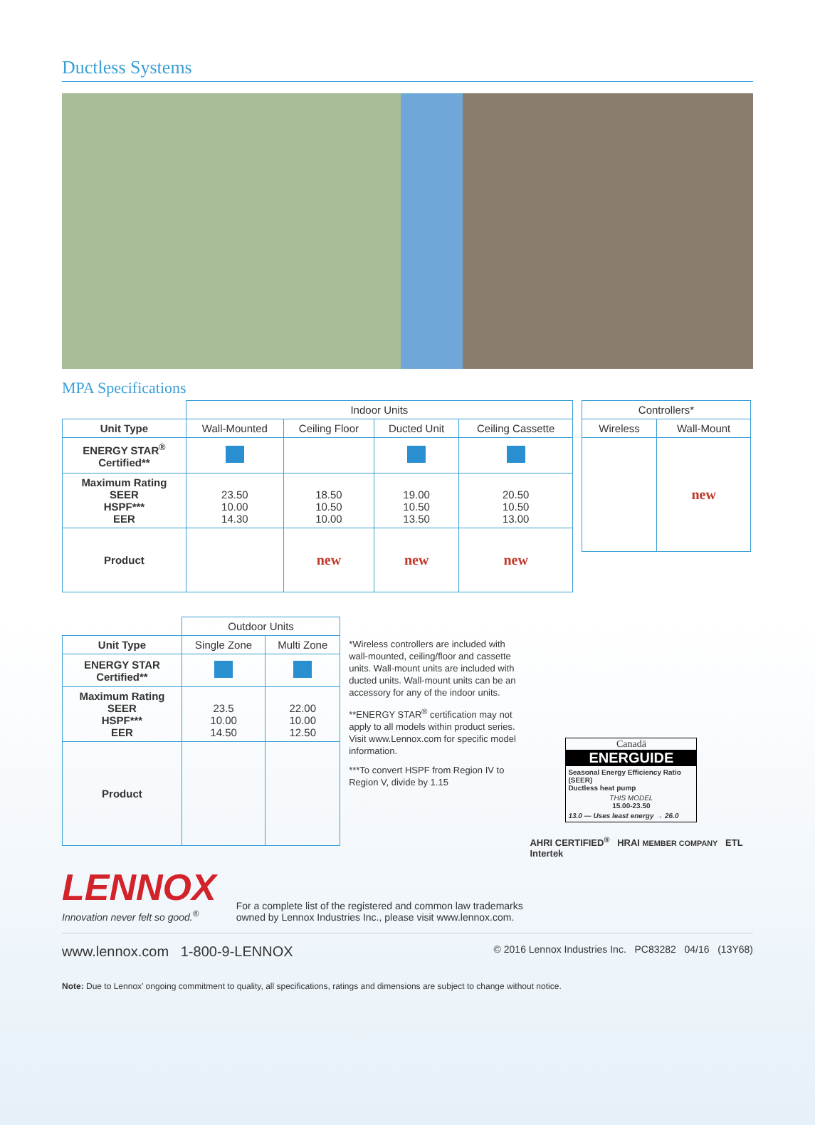Ductless Systems
MPA Specifications
| | Indoor Units | | | |
| Unit Type | Wall-Mounted | Ceiling Floor | Ducted Unit | Ceiling Cassette |
| ENERGY STAR<sup>®</sup> Certified** | | | | |
| Maximum Rating SEER HSPF*** EER | 23.50 10.00 14.30 | 18.50 10.50 10.00 | 19.00 10.50 13.50 | 20.50 10.50 13.00 |
| Product | | new | new | new |
| Controllers* | |
| --- | --- |
| Wireless | Wall-Mount |
| | new |
| | Outdoor Units | |
| Unit Type | Single Zone | Multi Zone |
| ENERGY STAR Certified** | | |
| Maximum Rating SEER HSPF*** EER | 23.5 10.00 14.50 | 22.00 10.00 12.50 |
| Product | | |
*Wireless controllers are included with wall-mounted, ceiling/floor and cassette units. Wall-mount units are included with ducted units. Wall-mount units can be an accessory for any of the indoor units.
**ENERGY STAR<sup>®</sup> certification may not apply to all models within product series. Visit www.Lennox.com for specific model information.
***To convert HSPF from Region IV to Region V, divide by 1.15
Canadä
ENERGUIDE
Seasonal Energy Efficiency Ratio (SEER)
Ductless heat pump
THIS MODEL
15.00-23.50
13.0 — Uses least energy → 26.0
AHRI CERTIFIED<sup>®</sup> HRAI MEMBER COMPANY ETL Intertek
LENNOX
Innovation never felt so good.<sup>®</sup>
For a complete list of the registered and common law trademarks
owned by Lennox Industries Inc., please visit www.lennox.com.
www.lennox.com 1-800-9-LENNOX © 2016 Lennox Industries Inc. PC83282 04/16 (13Y68)
Note: Due to Lennox’ ongoing commitment to quality, all specifications, ratings and dimensions are subject to change without notice.